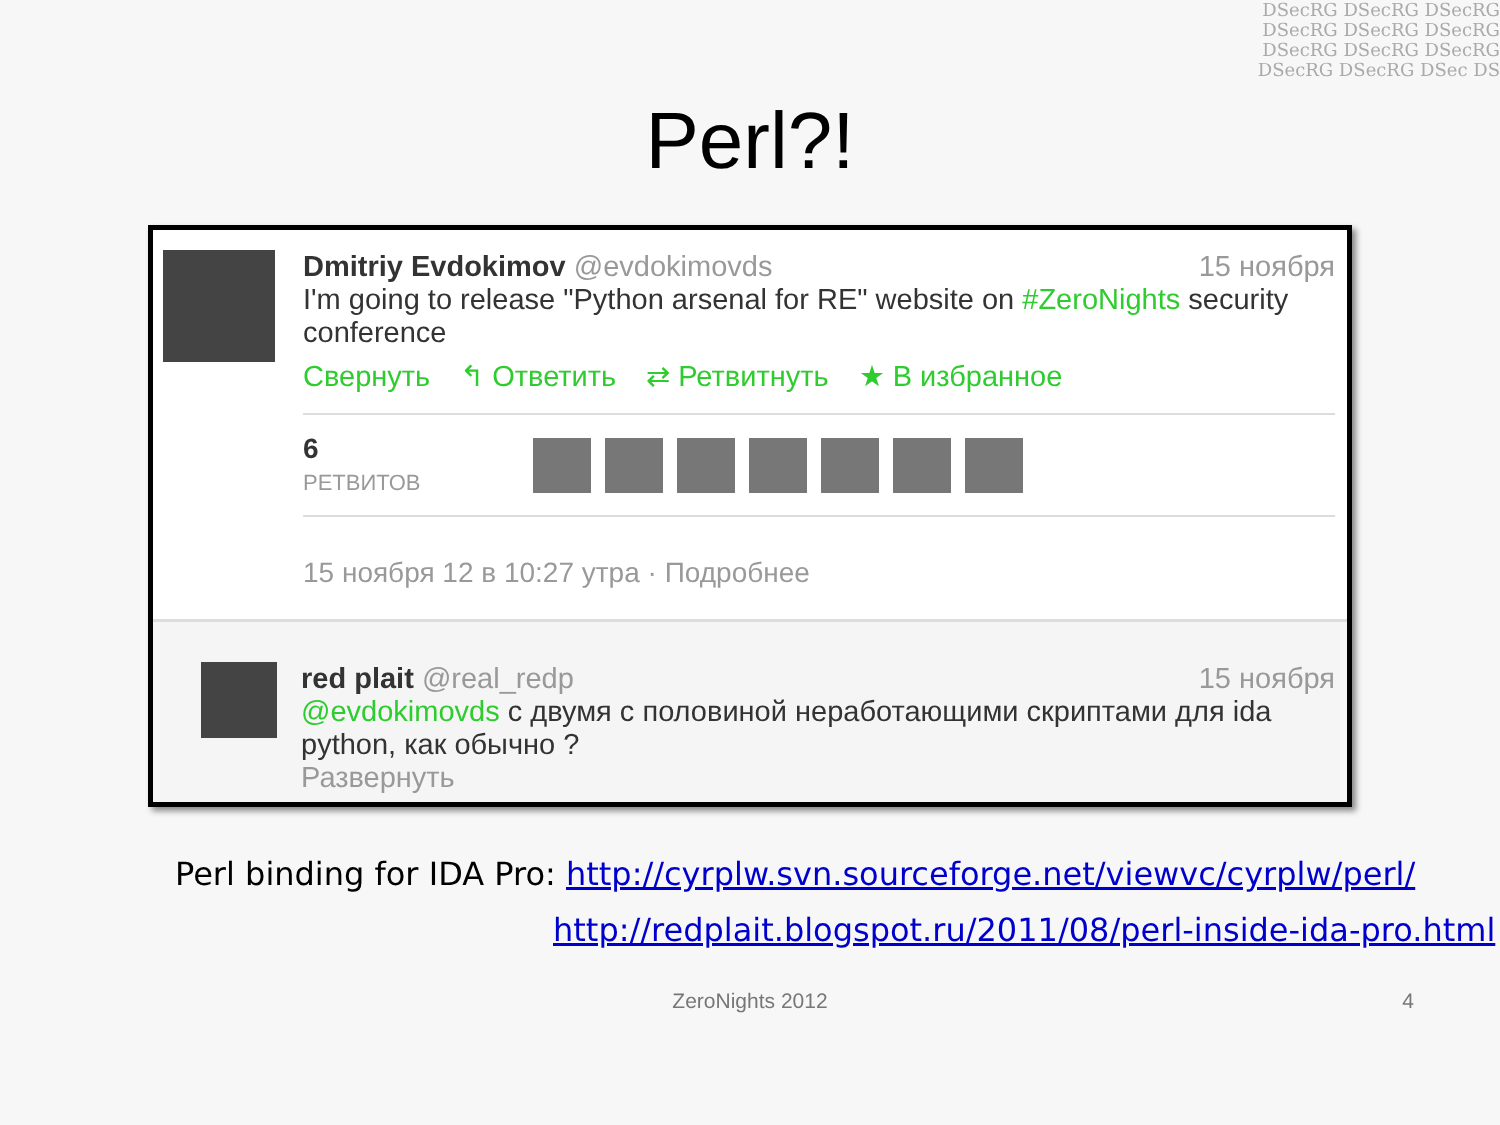DSecRG DSecRG DSecRG DSecRG DSecRG DSecRG DSecRG DSecRG DSecRG DSecRG DSecRG DSec DS
Perl?!
Dmitriy Evdokimov @evdokimovds 15 ноября
I'm going to release "Python arsenal for RE" website on #ZeroNights security conference
Свернуть ↰ Ответить ⇄ Ретвитнуть ★ В избранное
6
РЕТВИТОВ
15 ноября 12 в 10:27 утра · Подробнее
red plait @real_redp 15 ноября
@evdokimovds с двумя с половиной неработающими скриптами для ida python, как обычно ?
Развернуть
Perl binding for IDA Pro: http://cyrplw.svn.sourceforge.net/viewvc/cyrplw/perl/
http://redplait.blogspot.ru/2011/08/perl-inside-ida-pro.html
ZeroNights 2012 4